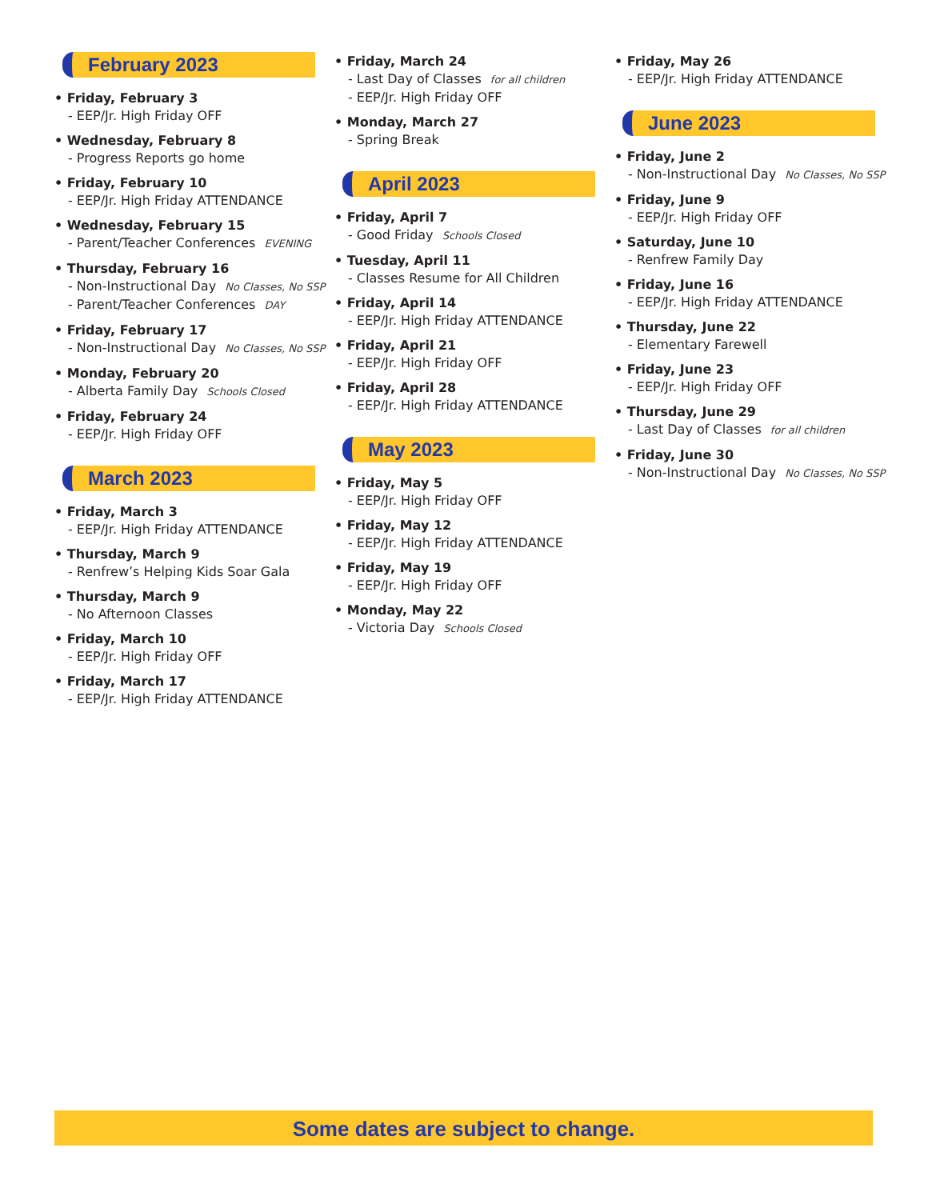February 2023
• Friday, February 3
- EEP/Jr. High Friday OFF
• Wednesday, February 8
- Progress Reports go home
• Friday, February 10
- EEP/Jr. High Friday ATTENDANCE
• Wednesday, February 15
- Parent/Teacher Conferences EVENING
• Thursday, February 16
- Non-Instructional Day No Classes, No SSP
- Parent/Teacher Conferences DAY
• Friday, February 17
- Non-Instructional Day No Classes, No SSP
• Monday, February 20
- Alberta Family Day Schools Closed
• Friday, February 24
- EEP/Jr. High Friday OFF
March 2023
• Friday, March 3
- EEP/Jr. High Friday ATTENDANCE
• Thursday, March 9
- Renfrew’s Helping Kids Soar Gala
• Thursday, March 9
- No Afternoon Classes
• Friday, March 10
- EEP/Jr. High Friday OFF
• Friday, March 17
- EEP/Jr. High Friday ATTENDANCE
• Friday, March 24
- Last Day of Classes for all children
- EEP/Jr. High Friday OFF
• Monday, March 27
- Spring Break
April 2023
• Friday, April 7
- Good Friday Schools Closed
• Tuesday, April 11
- Classes Resume for All Children
• Friday, April 14
- EEP/Jr. High Friday ATTENDANCE
• Friday, April 21
- EEP/Jr. High Friday OFF
• Friday, April 28
- EEP/Jr. High Friday ATTENDANCE
May 2023
• Friday, May 5
- EEP/Jr. High Friday OFF
• Friday, May 12
- EEP/Jr. High Friday ATTENDANCE
• Friday, May 19
- EEP/Jr. High Friday OFF
• Monday, May 22
- Victoria Day Schools Closed
• Friday, May 26
- EEP/Jr. High Friday ATTENDANCE
June 2023
• Friday, June 2
- Non-Instructional Day No Classes, No SSP
• Friday, June 9
- EEP/Jr. High Friday OFF
• Saturday, June 10
- Renfrew Family Day
• Friday, June 16
- EEP/Jr. High Friday ATTENDANCE
• Thursday, June 22
- Elementary Farewell
• Friday, June 23
- EEP/Jr. High Friday OFF
• Thursday, June 29
- Last Day of Classes for all children
• Friday, June 30
- Non-Instructional Day No Classes, No SSP
Some dates are subject to change.